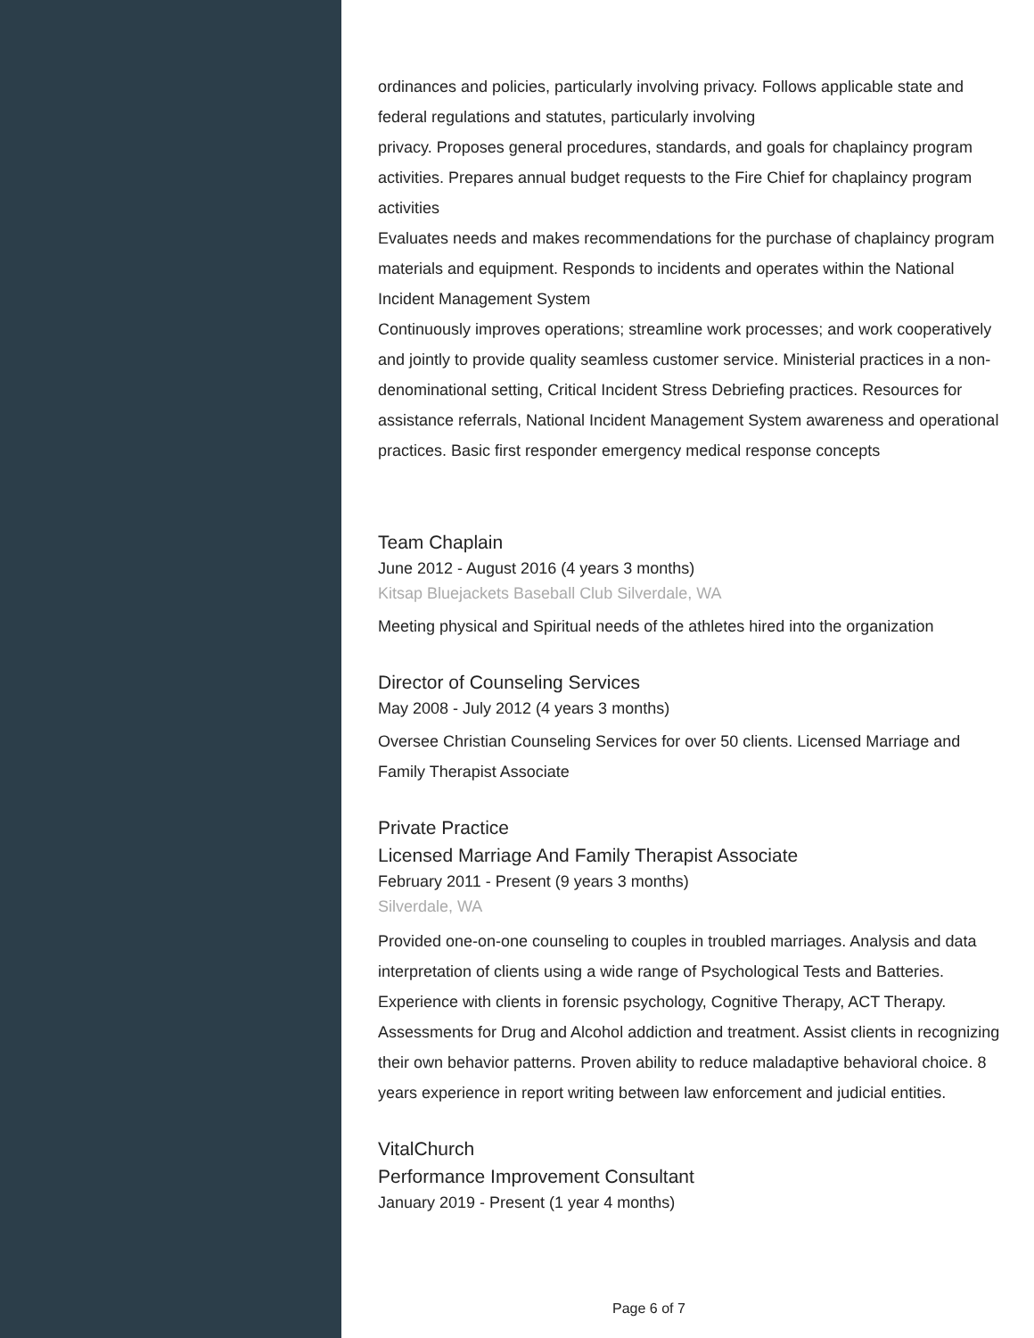ordinances and policies, particularly involving privacy. Follows applicable state and federal regulations and statutes, particularly involving
privacy. Proposes general procedures, standards, and goals for chaplaincy program activities. Prepares annual budget requests to the Fire Chief for chaplaincy program activities
Evaluates needs and makes recommendations for the purchase of chaplaincy program materials and equipment. Responds to incidents and operates within the National Incident Management System
Continuously improves operations; streamline work processes; and work cooperatively and jointly to provide quality seamless customer service. Ministerial practices in a non-denominational setting, Critical Incident Stress Debriefing practices. Resources for assistance referrals, National Incident Management System awareness and operational practices. Basic first responder emergency medical response concepts
Team Chaplain
June 2012 - August 2016 (4 years 3 months)
Kitsap Bluejackets Baseball Club Silverdale, WA
Meeting physical and Spiritual needs of the athletes hired into the organization
Director of Counseling Services
May 2008 - July 2012 (4 years 3 months)
Oversee Christian Counseling Services for over 50 clients. Licensed Marriage and Family Therapist Associate
Private Practice
Licensed Marriage And Family Therapist Associate
February 2011 - Present (9 years 3 months)
Silverdale, WA
Provided one-on-one counseling to couples in troubled marriages. Analysis and data interpretation of clients using a wide range of Psychological Tests and Batteries. Experience with clients in forensic psychology, Cognitive Therapy, ACT Therapy. Assessments for Drug and Alcohol addiction and treatment. Assist clients in recognizing their own behavior patterns. Proven ability to reduce maladaptive behavioral choice. 8 years experience in report writing between law enforcement and judicial entities.
VitalChurch
Performance Improvement Consultant
January 2019 - Present (1 year 4 months)
Page 6 of 7